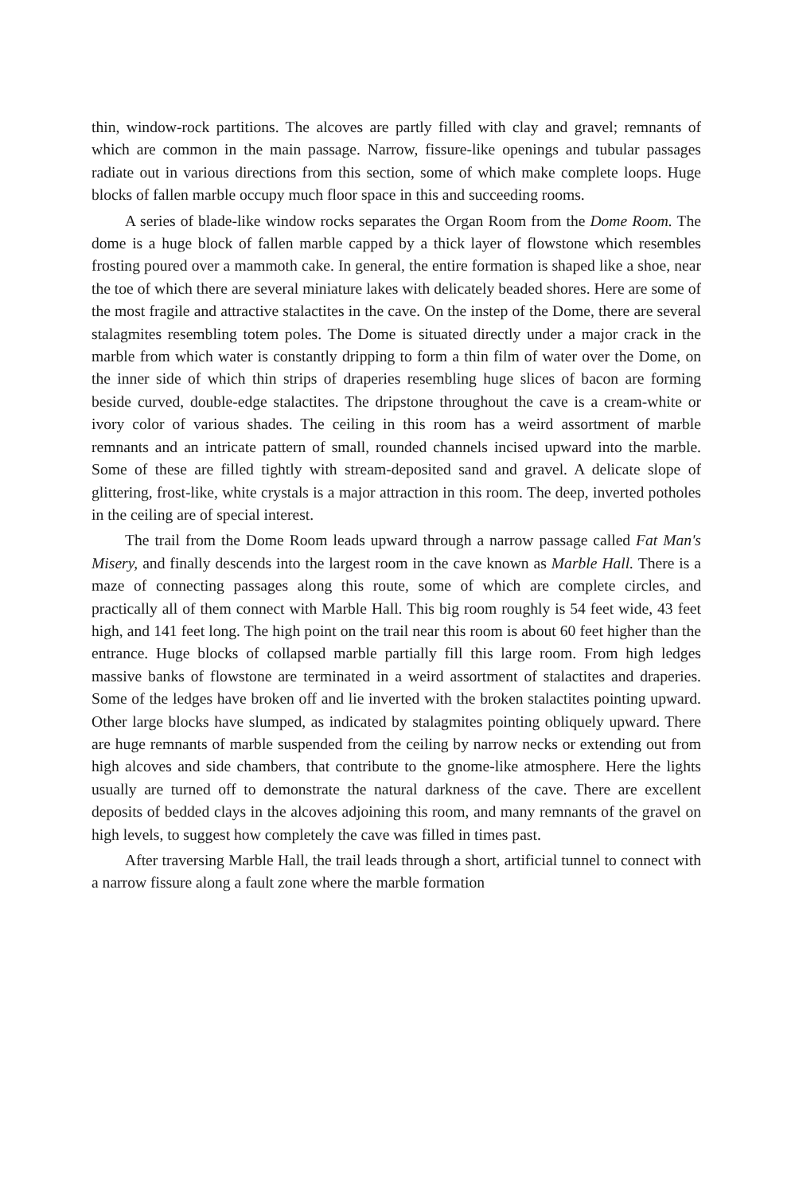thin, window-rock partitions. The alcoves are partly filled with clay and gravel; remnants of which are common in the main passage. Narrow, fissure-like openings and tubular passages radiate out in various directions from this section, some of which make complete loops. Huge blocks of fallen marble occupy much floor space in this and succeeding rooms.
A series of blade-like window rocks separates the Organ Room from the Dome Room. The dome is a huge block of fallen marble capped by a thick layer of flowstone which resembles frosting poured over a mammoth cake. In general, the entire formation is shaped like a shoe, near the toe of which there are several miniature lakes with delicately beaded shores. Here are some of the most fragile and attractive stalactites in the cave. On the instep of the Dome, there are several stalagmites resembling totem poles. The Dome is situated directly under a major crack in the marble from which water is constantly dripping to form a thin film of water over the Dome, on the inner side of which thin strips of draperies resembling huge slices of bacon are forming beside curved, double-edge stalactites. The dripstone throughout the cave is a cream-white or ivory color of various shades. The ceiling in this room has a weird assortment of marble remnants and an intricate pattern of small, rounded channels incised upward into the marble. Some of these are filled tightly with stream-deposited sand and gravel. A delicate slope of glittering, frost-like, white crystals is a major attraction in this room. The deep, inverted potholes in the ceiling are of special interest.
The trail from the Dome Room leads upward through a narrow passage called Fat Man's Misery, and finally descends into the largest room in the cave known as Marble Hall. There is a maze of connecting passages along this route, some of which are complete circles, and practically all of them connect with Marble Hall. This big room roughly is 54 feet wide, 43 feet high, and 141 feet long. The high point on the trail near this room is about 60 feet higher than the entrance. Huge blocks of collapsed marble partially fill this large room. From high ledges massive banks of flowstone are terminated in a weird assortment of stalactites and draperies. Some of the ledges have broken off and lie inverted with the broken stalactites pointing upward. Other large blocks have slumped, as indicated by stalagmites pointing obliquely upward. There are huge remnants of marble suspended from the ceiling by narrow necks or extending out from high alcoves and side chambers, that contribute to the gnome-like atmosphere. Here the lights usually are turned off to demonstrate the natural darkness of the cave. There are excellent deposits of bedded clays in the alcoves adjoining this room, and many remnants of the gravel on high levels, to suggest how completely the cave was filled in times past.
After traversing Marble Hall, the trail leads through a short, artificial tunnel to connect with a narrow fissure along a fault zone where the marble formation